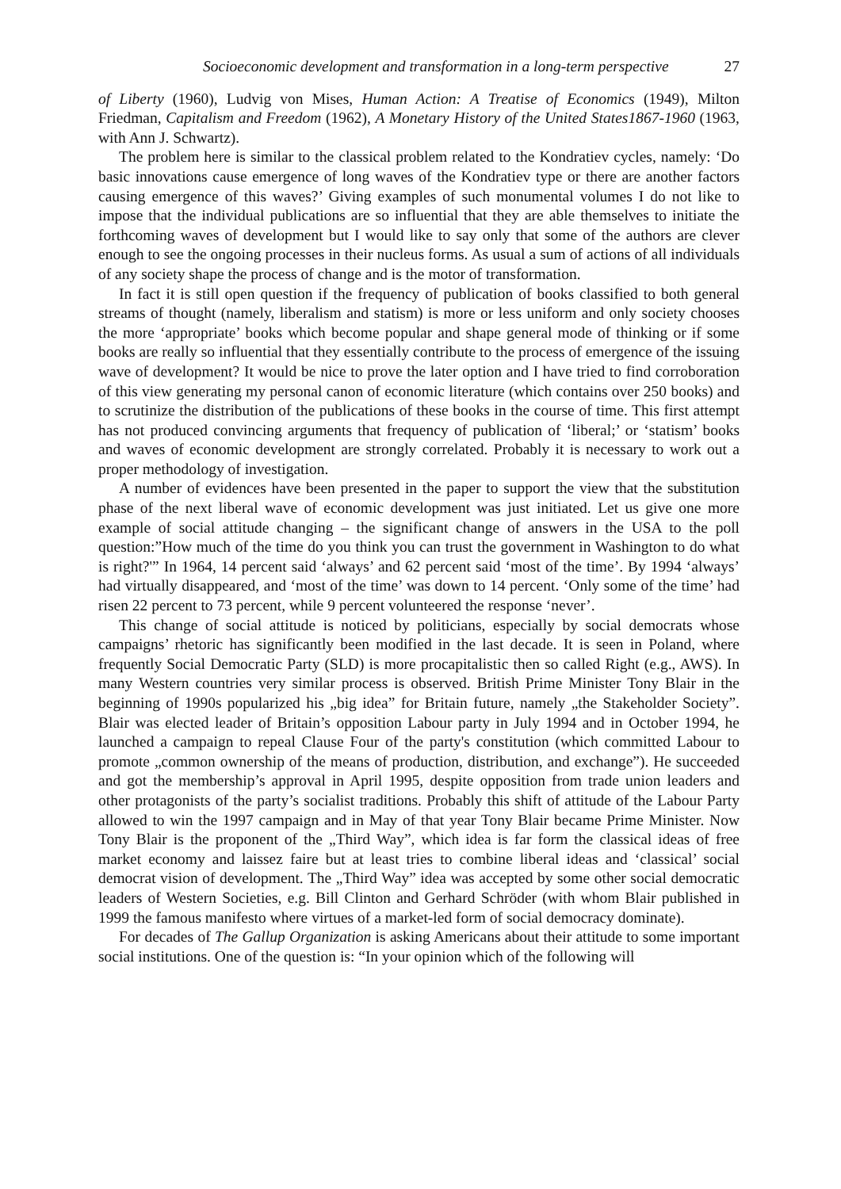Socioeconomic development and transformation in a long-term perspective 27
of Liberty (1960), Ludvig von Mises, Human Action: A Treatise of Economics (1949), Milton Friedman, Capitalism and Freedom (1962), A Monetary History of the United States1867-1960 (1963, with Ann J. Schwartz).
The problem here is similar to the classical problem related to the Kondratiev cycles, namely: ‘Do basic innovations cause emergence of long waves of the Kondratiev type or there are another factors causing emergence of this waves?’ Giving examples of such monumental volumes I do not like to impose that the individual publications are so influential that they are able themselves to initiate the forthcoming waves of development but I would like to say only that some of the authors are clever enough to see the ongoing processes in their nucleus forms. As usual a sum of actions of all individuals of any society shape the process of change and is the motor of transformation.
In fact it is still open question if the frequency of publication of books classified to both general streams of thought (namely, liberalism and statism) is more or less uniform and only society chooses the more ‘appropriate’ books which become popular and shape general mode of thinking or if some books are really so influential that they essentially contribute to the process of emergence of the issuing wave of development? It would be nice to prove the later option and I have tried to find corroboration of this view generating my personal canon of economic literature (which contains over 250 books) and to scrutinize the distribution of the publications of these books in the course of time. This first attempt has not produced convincing arguments that frequency of publication of ‘liberal;’ or ‘statism’ books and waves of economic development are strongly correlated. Probably it is necessary to work out a proper methodology of investigation.
A number of evidences have been presented in the paper to support the view that the substitution phase of the next liberal wave of economic development was just initiated. Let us give one more example of social attitude changing – the significant change of answers in the USA to the poll question:”How much of the time do you think you can trust the government in Washington to do what is right?'” In 1964, 14 percent said ‘always’ and 62 percent said ‘most of the time’. By 1994 ‘always’ had virtually disappeared, and ‘most of the time’ was down to 14 percent. ‘Only some of the time’ had risen 22 percent to 73 percent, while 9 percent volunteered the response ‘never’.
This change of social attitude is noticed by politicians, especially by social democrats whose campaigns’ rhetoric has significantly been modified in the last decade. It is seen in Poland, where frequently Social Democratic Party (SLD) is more procapitalistic then so called Right (e.g., AWS). In many Western countries very similar process is observed. British Prime Minister Tony Blair in the beginning of 1990s popularized his „big idea” for Britain future, namely „the Stakeholder Society”. Blair was elected leader of Britain’s opposition Labour party in July 1994 and in October 1994, he launched a campaign to repeal Clause Four of the party's constitution (which committed Labour to promote „common ownership of the means of production, distribution, and exchange”). He succeeded and got the membership’s approval in April 1995, despite opposition from trade union leaders and other protagonists of the party’s socialist traditions. Probably this shift of attitude of the Labour Party allowed to win the 1997 campaign and in May of that year Tony Blair became Prime Minister. Now Tony Blair is the proponent of the „Third Way”, which idea is far form the classical ideas of free market economy and laissez faire but at least tries to combine liberal ideas and ‘classical’ social democrat vision of development. The „Third Way” idea was accepted by some other social democratic leaders of Western Societies, e.g. Bill Clinton and Gerhard Schröder (with whom Blair published in 1999 the famous manifesto where virtues of a market-led form of social democracy dominate).
For decades of The Gallup Organization is asking Americans about their attitude to some important social institutions. One of the question is: “In your opinion which of the following will